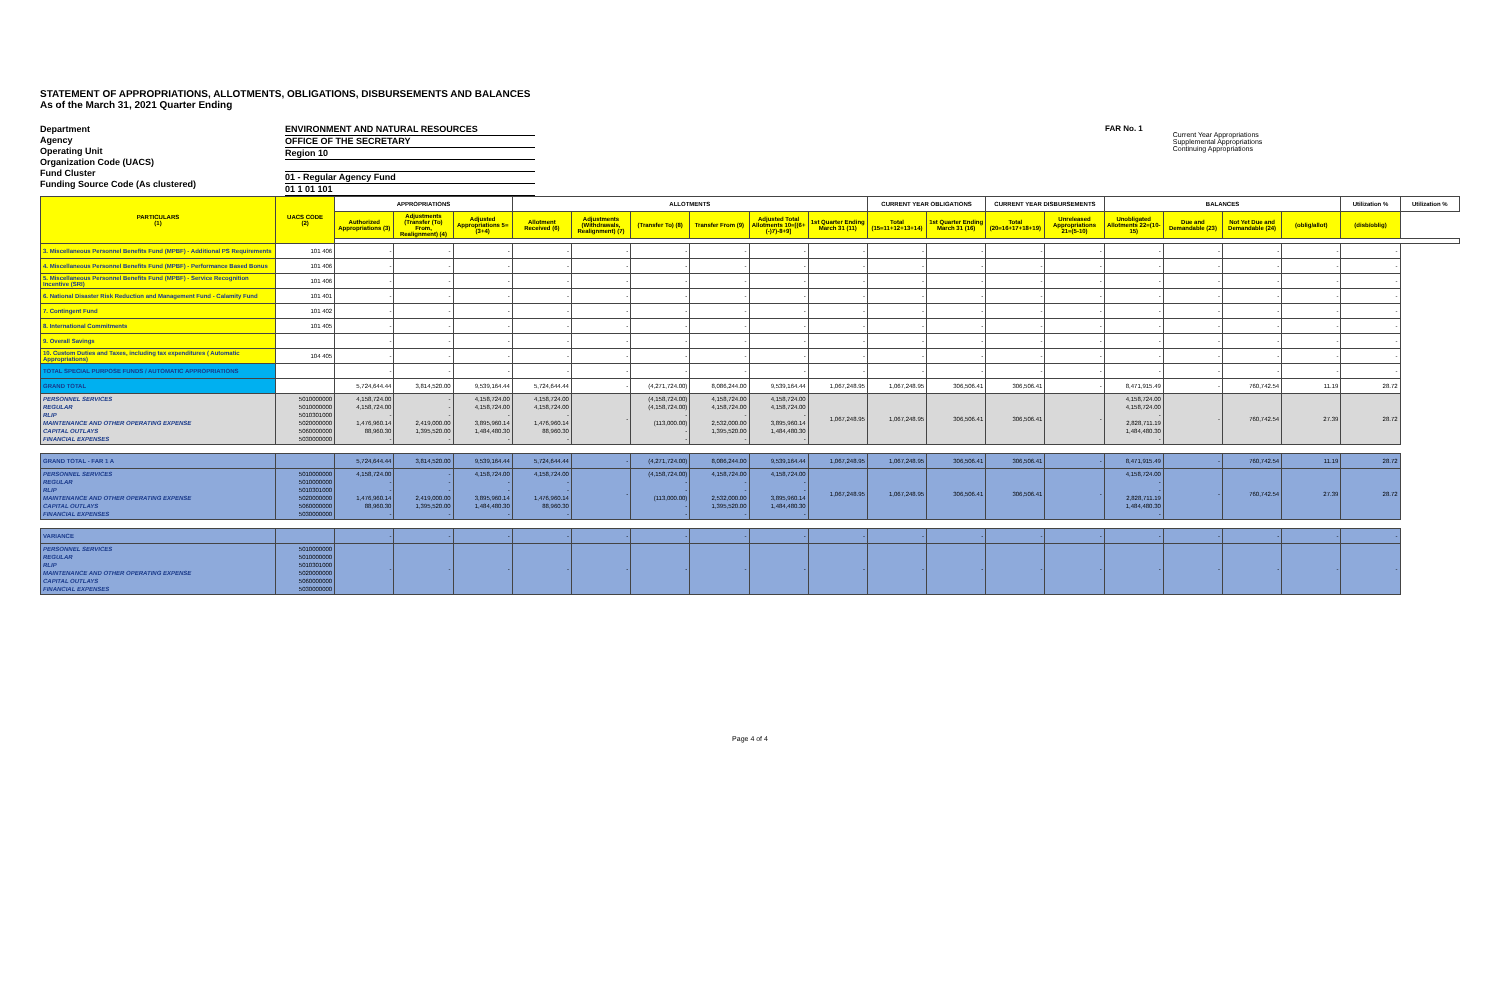STATEMENT OF APPROPRIATIONS, ALLOTMENTS, OBLIGATIONS, DISBURSEMENTS AND BALANCES
As of the March 31, 2021 Quarter Ending
Department
Agency
Operating Unit
Organization Code (UACS)
Fund Cluster
Funding Source Code (As clustered)
ENVIRONMENT AND NATURAL RESOURCES
OFFICE OF THE SECRETARY
Region 10
01 - Regular Agency Fund
01 1 01 101
FAR No. 1
Current Year Appropriations
Supplemental Appropriations
Continuing Appropriations
| PARTICULARS (1) | UACS CODE (2) | APPROPRIATIONS | | | ALLOTMENTS | | | | | | CURRENT YEAR OBLIGATIONS | | CURRENT YEAR DISBURSEMENTS | | BALANCES | | | | Utilization % | Utilization % |
| --- | --- | --- | --- | --- | --- | --- | --- | --- | --- | --- | --- | --- | --- | --- | --- | --- | --- | --- | --- | --- |
| | | Authorized Appropriations (3) | Adjustments (Transfer (To) From, Realignment) (4) | Adjusted Appropriations 5=(3+4) | Allotment Received (6) | Adjustments (Withdrawals, Realignment) (7) | (Transfer To) (8) | Transfer From (9) | Adjusted Total Allotments 10=[(6+(-)7)-8+9] | 1st Quarter Ending March 31 (11) | Total (15=11+12+13+14) | 1st Quarter Ending March 31 (16) | Total (20=16+17+18+19) | Unreleased Appropriations 21=(5-10) | Unobligated Allotments 22=(10-15) | Due and Demandable (23) | Not Yet Due and Demandable (24) | (oblig/allot) | (disb/oblig) | |
| 3. Miscellaneous Personnel Benefits Fund (MPBF) - Additional PS Requirements | 101 406 | - | - | - | - | - | - | - | - | - | - | - | - | - | - | - | - | - | - | |
| 4. Miscellaneous Personnel Benefits Fund (MPBF) - Performance Based Bonus | 101 406 | - | - | - | - | - | - | - | - | - | - | - | - | - | - | - | - | - | - | |
| 5. Miscellaneous Personnel Benefits Fund (MPBF) - Service Recognition Incentive (SRI) | 101 406 | - | - | - | - | - | - | - | - | - | - | - | - | - | - | - | - | - | - | |
| 6. National Disaster Risk Reduction and Management Fund - Calamity Fund | 101 401 | - | - | - | - | - | - | - | - | - | - | - | - | - | - | - | - | - | - | |
| 7. Contingent Fund | 101 402 | - | - | - | - | - | - | - | - | - | - | - | - | - | - | - | - | - | - | |
| 8. International Commitments | 101 405 | - | - | - | - | - | - | - | - | - | - | - | - | - | - | - | - | - | - | |
| 9. Overall Savings | | - | - | - | - | - | - | - | - | - | - | - | - | - | - | - | - | - | - | |
| 10. Custom Duties and Taxes, including tax expenditures ( Automatic Appropriations) | 104 405 | - | - | - | - | - | - | - | - | - | - | - | - | - | - | - | - | - | - | |
| TOTAL SPECIAL PURPOSE FUNDS / AUTOMATIC APPROPRIATIONS | | - | - | - | - | - | - | - | - | - | - | - | - | - | - | - | - | - | - | |
| GRAND TOTAL | | 5,724,644.44 | 3,814,520.00 | 9,539,164.44 | 5,724,644.44 | - | (4,271,724.00) | 8,086,244.00 | 9,539,164.44 | 1,067,248.95 | 1,067,248.95 | 306,506.41 | 306,506.41 | - | 8,471,915.49 | - | 760,742.54 | 11.19 | 28.72 | |
| PERSONNEL SERVICES REGULAR RLIP MAINTENANCE AND OTHER OPERATING EXPENSE CAPITAL OUTLAYS FINANCIAL EXPENSES | 5010000000 5010000000 5010301000 5020000000 5060000000 5030000000 | 4,158,724.00 4,158,724.00 - 1,476,960.14 88,960.30 - | - - - 2,419,000.00 1,395,520.00 - | 4,158,724.00 4,158,724.00 - 3,895,960.14 1,484,480.30 - | 4,158,724.00 4,158,724.00 - 1,476,960.14 88,960.30 - | - | (4,158,724.00) (4,158,724.00) - (113,000.00) - - | 4,158,724.00 4,158,724.00 - 2,532,000.00 1,395,520.00 - | 4,158,724.00 4,158,724.00 - 3,895,960.14 1,484,480.30 - | 1,067,248.95 | 1,067,248.95 | 306,506.41 | 306,506.41 | - | 4,158,724.00 4,158,724.00 - 2,828,711.19 1,484,480.30 - | - | 760,742.54 | 27.39 | 28.72 | |
| GRAND TOTAL - FAR 1 A | | 5,724,644.44 | 3,814,520.00 | 9,539,164.44 | 5,724,644.44 | - | (4,271,724.00) | 8,086,244.00 | 9,539,164.44 | 1,067,248.95 | 1,067,248.95 | 306,506.41 | 306,506.41 | - | 8,471,915.49 | - | 760,742.54 | 11.19 | 28.72 | |
| PERSONNEL SERVICES REGULAR RLIP MAINTENANCE AND OTHER OPERATING EXPENSE CAPITAL OUTLAYS FINANCIAL EXPENSES | 5010000000 5010000000 5010301000 5020000000 5060000000 5030000000 | 4,158,724.00 - - 1,476,960.14 88,960.30 - | - - - 2,419,000.00 1,395,520.00 - | 4,158,724.00 - - 3,895,960.14 1,484,480.30 - | 4,158,724.00 - - 1,476,960.14 88,960.30 - | - | (4,158,724.00) - - (113,000.00) - - | 4,158,724.00 - - 2,532,000.00 1,395,520.00 - | 4,158,724.00 - - 3,895,960.14 1,484,480.30 - | 1,067,248.95 | 1,067,248.95 | 306,506.41 | 306,506.41 | - | 4,158,724.00 - - 2,828,711.19 1,484,480.30 - | - | 760,742.54 | 27.39 | 28.72 | |
| VARIANCE | | - | - | - | - | - | - | - | - | - | - | - | - | - | - | - | - | - | - | |
| PERSONNEL SERVICES REGULAR RLIP MAINTENANCE AND OTHER OPERATING EXPENSE CAPITAL OUTLAYS FINANCIAL EXPENSES | 5010000000 5010000000 5010301000 5020000000 5060000000 5030000000 | - | - | - | - | - | - | - | - | - | - | - | - | - | - | - | - | - | - | |
Page 4 of 4